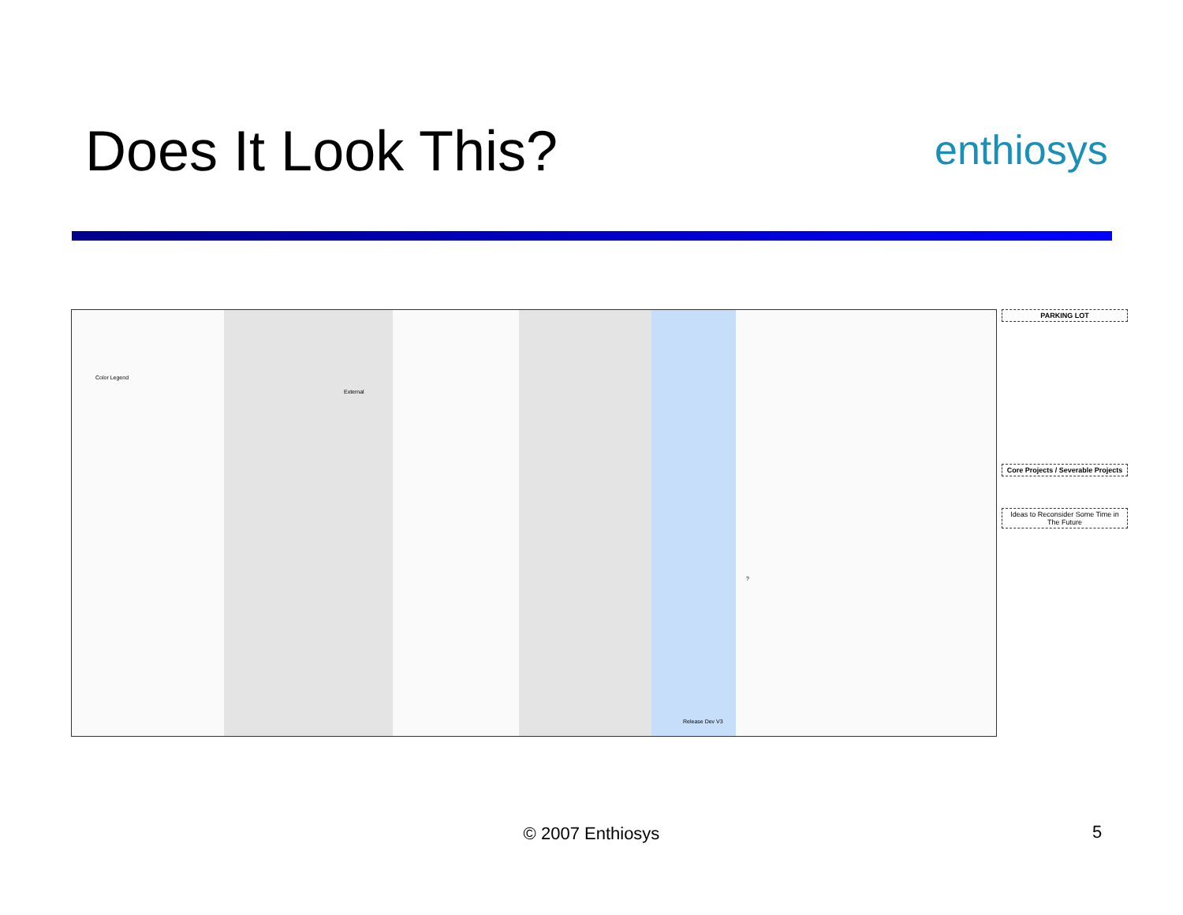Does It Look This? enthiosys
Color Legend
External
?
Release Dev V3
PARKING LOT
Core Projects / Severable Projects
Ideas to Reconsider Some Time in The Future
© 2007 Enthiosys 5